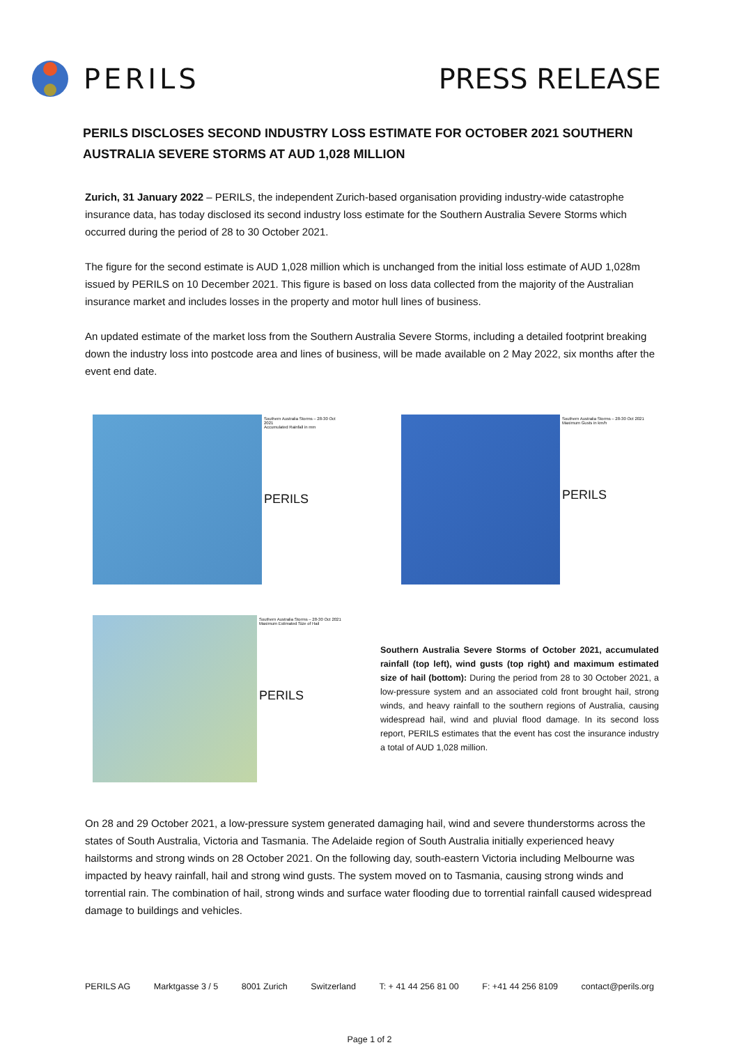PERILS PRESS RELEASE
PERILS DISCLOSES SECOND INDUSTRY LOSS ESTIMATE FOR OCTOBER 2021 SOUTHERN AUSTRALIA SEVERE STORMS AT AUD 1,028 MILLION
Zurich, 31 January 2022 – PERILS, the independent Zurich-based organisation providing industry-wide catastrophe insurance data, has today disclosed its second industry loss estimate for the Southern Australia Severe Storms which occurred during the period of 28 to 30 October 2021.
The figure for the second estimate is AUD 1,028 million which is unchanged from the initial loss estimate of AUD 1,028m issued by PERILS on 10 December 2021. This figure is based on loss data collected from the majority of the Australian insurance market and includes losses in the property and motor hull lines of business.
An updated estimate of the market loss from the Southern Australia Severe Storms, including a detailed footprint breaking down the industry loss into postcode area and lines of business, will be made available on 2 May 2022, six months after the event end date.
Southern Australia Storms – 28-30 Oct 2021
Accumulated Rainfall in mm
PERILS
Southern Australia Storms – 28-30 Oct 2021
Maximum Gusts in km/h
PERILS
Southern Australia Storms – 28-30 Oct 2021
Maximum Estimated Size of Hail
PERILS
Southern Australia Severe Storms of October 2021, accumulated rainfall (top left), wind gusts (top right) and maximum estimated size of hail (bottom): During the period from 28 to 30 October 2021, a low-pressure system and an associated cold front brought hail, strong winds, and heavy rainfall to the southern regions of Australia, causing widespread hail, wind and pluvial flood damage. In its second loss report, PERILS estimates that the event has cost the insurance industry a total of AUD 1,028 million.
On 28 and 29 October 2021, a low-pressure system generated damaging hail, wind and severe thunderstorms across the states of South Australia, Victoria and Tasmania. The Adelaide region of South Australia initially experienced heavy hailstorms and strong winds on 28 October 2021. On the following day, south-eastern Victoria including Melbourne was impacted by heavy rainfall, hail and strong wind gusts. The system moved on to Tasmania, causing strong winds and torrential rain. The combination of hail, strong winds and surface water flooding due to torrential rainfall caused widespread damage to buildings and vehicles.
PERILS AG Marktgasse 3 / 5 8001 Zurich Switzerland T: + 41 44 256 81 00 F: +41 44 256 8109 contact@perils.org
Page 1 of 2